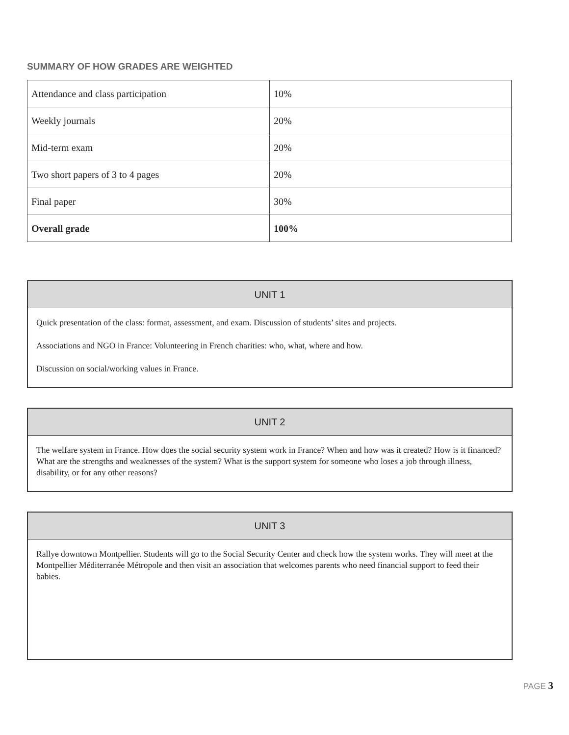SUMMARY OF HOW GRADES ARE WEIGHTED
| Attendance and class participation | 10% |
| Weekly journals | 20% |
| Mid-term exam | 20% |
| Two short papers of 3 to 4 pages | 20% |
| Final paper | 30% |
| Overall grade | 100% |
UNIT 1
Quick presentation of the class: format, assessment, and exam. Discussion of students’ sites and projects.
Associations and NGO in France: Volunteering in French charities: who, what, where and how.
Discussion on social/working values in France.
UNIT 2
The welfare system in France. How does the social security system work in France? When and how was it created? How is it financed? What are the strengths and weaknesses of the system? What is the support system for someone who loses a job through illness, disability, or for any other reasons?
UNIT 3
Rallye downtown Montpellier. Students will go to the Social Security Center and check how the system works. They will meet at the Montpellier Méditerranée Métropole and then visit an association that welcomes parents who need financial support to feed their babies.
PAGE 3